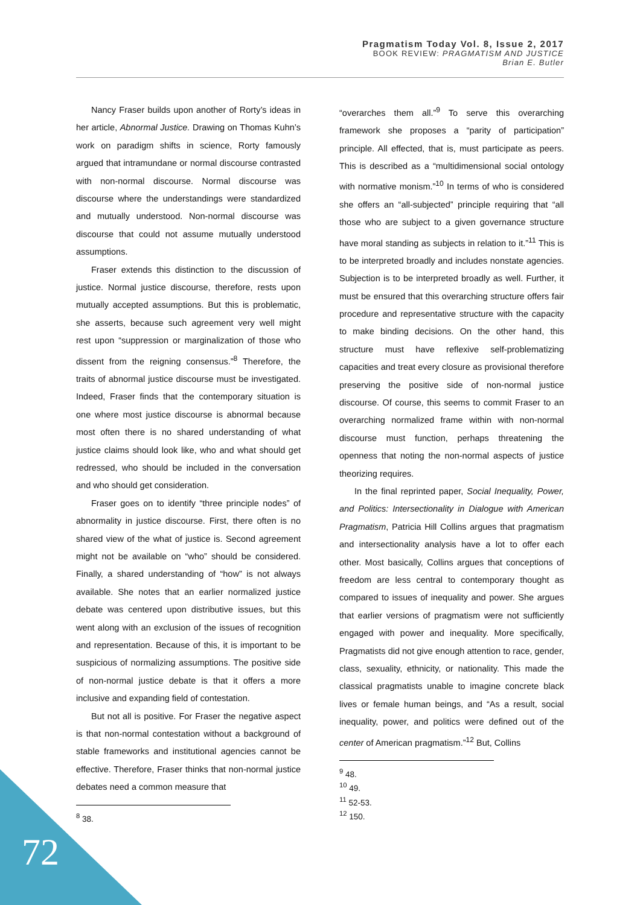Pragmatism Today Vol. 8, Issue 2, 2017
BOOK REVIEW: PRAGMATISM AND JUSTICE
Brian E. Butler
Nancy Fraser builds upon another of Rorty’s ideas in her article, Abnormal Justice. Drawing on Thomas Kuhn’s work on paradigm shifts in science, Rorty famously argued that intramundane or normal discourse contrasted with non-normal discourse. Normal discourse was discourse where the understandings were standardized and mutually understood. Non-normal discourse was discourse that could not assume mutually understood assumptions.
Fraser extends this distinction to the discussion of justice. Normal justice discourse, therefore, rests upon mutually accepted assumptions. But this is problematic, she asserts, because such agreement very well might rest upon “suppression or marginalization of those who dissent from the reigning consensus.”<sup>8</sup> Therefore, the traits of abnormal justice discourse must be investigated. Indeed, Fraser finds that the contemporary situation is one where most justice discourse is abnormal because most often there is no shared understanding of what justice claims should look like, who and what should get redressed, who should be included in the conversation and who should get consideration.
Fraser goes on to identify “three principle nodes” of abnormality in justice discourse. First, there often is no shared view of the what of justice is. Second agreement might not be available on “who” should be considered. Finally, a shared understanding of “how” is not always available. She notes that an earlier normalized justice debate was centered upon distributive issues, but this went along with an exclusion of the issues of recognition and representation. Because of this, it is important to be suspicious of normalizing assumptions. The positive side of non-normal justice debate is that it offers a more inclusive and expanding field of contestation.
But not all is positive. For Fraser the negative aspect is that non-normal contestation without a background of stable frameworks and institutional agencies cannot be effective. Therefore, Fraser thinks that non-normal justice debates need a common measure that
<sup>8</sup> 38.
“overarches them all.”<sup>9</sup> To serve this overarching framework she proposes a “parity of participation” principle. All effected, that is, must participate as peers. This is described as a “multidimensional social ontology with normative monism.”<sup>10</sup> In terms of who is considered she offers an “all-subjected” principle requiring that “all those who are subject to a given governance structure have moral standing as subjects in relation to it.”<sup>11</sup> This is to be interpreted broadly and includes nonstate agencies. Subjection is to be interpreted broadly as well. Further, it must be ensured that this overarching structure offers fair procedure and representative structure with the capacity to make binding decisions. On the other hand, this structure must have reflexive self-problematizing capacities and treat every closure as provisional therefore preserving the positive side of non-normal justice discourse. Of course, this seems to commit Fraser to an overarching normalized frame within with non-normal discourse must function, perhaps threatening the openness that noting the non-normal aspects of justice theorizing requires.
In the final reprinted paper, Social Inequality, Power, and Politics: Intersectionality in Dialogue with American Pragmatism, Patricia Hill Collins argues that pragmatism and intersectionality analysis have a lot to offer each other. Most basically, Collins argues that conceptions of freedom are less central to contemporary thought as compared to issues of inequality and power. She argues that earlier versions of pragmatism were not sufficiently engaged with power and inequality. More specifically, Pragmatists did not give enough attention to race, gender, class, sexuality, ethnicity, or nationality. This made the classical pragmatists unable to imagine concrete black lives or female human beings, and “As a result, social inequality, power, and politics were defined out of the center of American pragmatism.”<sup>12</sup> But, Collins
<sup>9</sup> 48.
<sup>10</sup> 49.
<sup>11</sup> 52-53.
<sup>12</sup> 150.
72